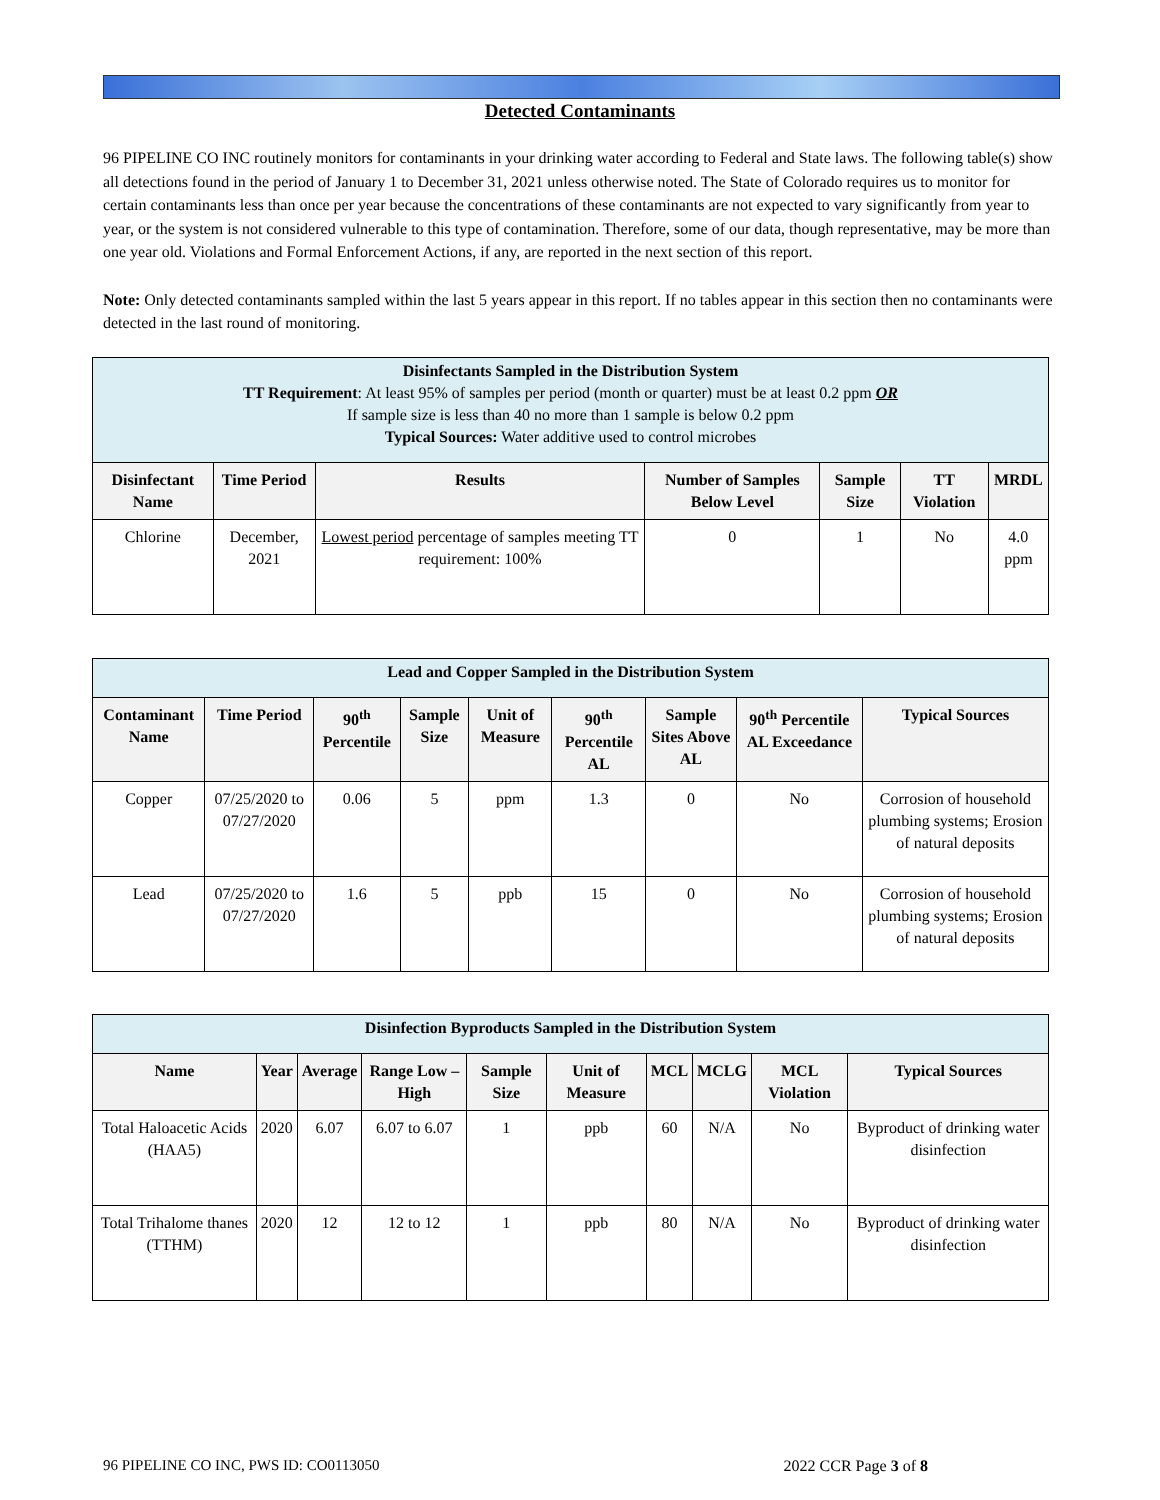Detected Contaminants
96 PIPELINE CO INC routinely monitors for contaminants in your drinking water according to Federal and State laws. The following table(s) show all detections found in the period of January 1 to December 31, 2021 unless otherwise noted. The State of Colorado requires us to monitor for certain contaminants less than once per year because the concentrations of these contaminants are not expected to vary significantly from year to year, or the system is not considered vulnerable to this type of contamination. Therefore, some of our data, though representative, may be more than one year old. Violations and Formal Enforcement Actions, if any, are reported in the next section of this report.
Note: Only detected contaminants sampled within the last 5 years appear in this report. If no tables appear in this section then no contaminants were detected in the last round of monitoring.
| Disinfectants Sampled in the Distribution System TT Requirement : At least 95% of samples per period (month or quarter) must be at least 0.2 ppm OR If sample size is less than 40 no more than 1 sample is below 0.2 ppm Typical Sources: Water additive used to control microbes | | | | | | |
| Disinfectant Name | Time Period | Results | Number of Samples Below Level | Sample Size | TT Violation | MRDL |
| Chlorine | December, 2021 | Lowest period percentage of samples meeting TT requirement: 100% | 0 | 1 | No | 4.0 ppm |
| Lead and Copper Sampled in the Distribution System | | | | | | | | |
| Contaminant Name | Time Period | 90<sup>th</sup> Percentile | Sample Size | Unit of Measure | 90<sup>th</sup> Percentile AL | Sample Sites Above AL | 90<sup>th</sup> Percentile AL Exceedance | Typical Sources |
| Copper | 07/25/2020 to 07/27/2020 | 0.06 | 5 | ppm | 1.3 | 0 | No | Corrosion of household plumbing systems; Erosion of natural deposits |
| Lead | 07/25/2020 to 07/27/2020 | 1.6 | 5 | ppb | 15 | 0 | No | Corrosion of household plumbing systems; Erosion of natural deposits |
| Disinfection Byproducts Sampled in the Distribution System | | | | | | | | | |
| Name | Year | Average | Range Low – High | Sample Size | Unit of Measure | MCL | MCLG | MCL Violation | Typical Sources |
| Total Haloacetic Acids (HAA5) | 2020 | 6.07 | 6.07 to 6.07 | 1 | ppb | 60 | N/A | No | Byproduct of drinking water disinfection |
| Total Trihalome thanes (TTHM) | 2020 | 12 | 12 to 12 | 1 | ppb | 80 | N/A | No | Byproduct of drinking water disinfection |
96 PIPELINE CO INC, PWS ID: CO0113050 2022 CCR Page 3 of 8